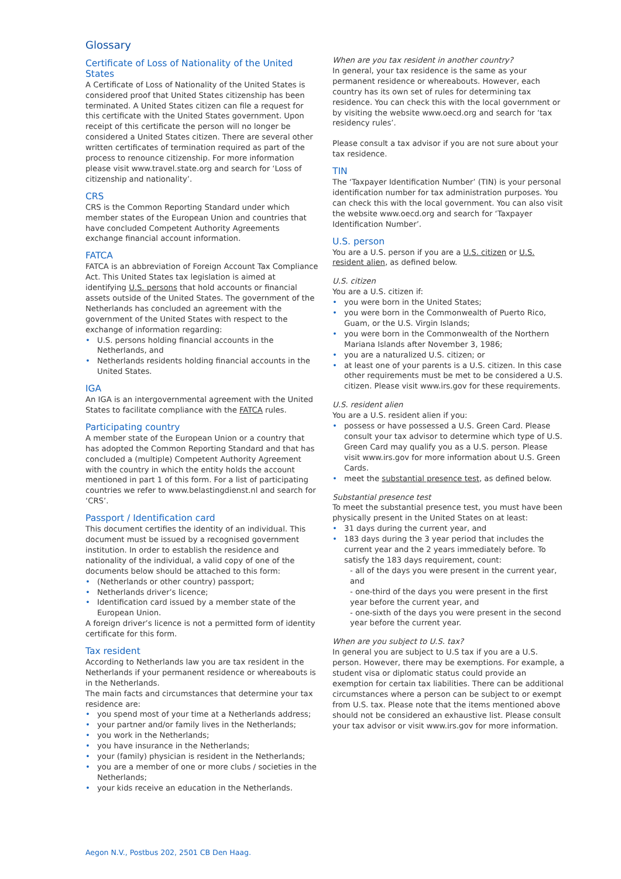Glossary
Certificate of Loss of Nationality of the United States
A Certificate of Loss of Nationality of the United States is considered proof that United States citizenship has been terminated. A United States citizen can file a request for this certificate with the United States government. Upon receipt of this certificate the person will no longer be considered a United States citizen. There are several other written certificates of termination required as part of the process to renounce citizenship. For more information please visit www.travel.state.org and search for ‘Loss of citizenship and nationality’.
CRS
CRS is the Common Reporting Standard under which member states of the European Union and countries that have concluded Competent Authority Agreements exchange financial account information.
FATCA
FATCA is an abbreviation of Foreign Account Tax Compliance Act. This United States tax legislation is aimed at identifying U.S. persons that hold accounts or financial assets outside of the United States. The government of the Netherlands has concluded an agreement with the government of the United States with respect to the exchange of information regarding:
U.S. persons holding financial accounts in the Netherlands, and
Netherlands residents holding financial accounts in the United States.
IGA
An IGA is an intergovernmental agreement with the United States to facilitate compliance with the FATCA rules.
Participating country
A member state of the European Union or a country that has adopted the Common Reporting Standard and that has concluded a (multiple) Competent Authority Agreement with the country in which the entity holds the account mentioned in part 1 of this form. For a list of participating countries we refer to www.belastingdienst.nl and search for ‘CRS’.
Passport / Identification card
This document certifies the identity of an individual. This document must be issued by a recognised government institution. In order to establish the residence and nationality of the individual, a valid copy of one of the documents below should be attached to this form:
(Netherlands or other country) passport;
Netherlands driver’s licence;
Identification card issued by a member state of the European Union.
A foreign driver’s licence is not a permitted form of identity certificate for this form.
Tax resident
According to Netherlands law you are tax resident in the Netherlands if your permanent residence or whereabouts is in the Netherlands.
The main facts and circumstances that determine your tax residence are:
you spend most of your time at a Netherlands address;
your partner and/or family lives in the Netherlands;
you work in the Netherlands;
you have insurance in the Netherlands;
your (family) physician is resident in the Netherlands;
you are a member of one or more clubs / societies in the Netherlands;
your kids receive an education in the Netherlands.
When are you tax resident in another country?
In general, your tax residence is the same as your permanent residence or whereabouts. However, each country has its own set of rules for determining tax residence. You can check this with the local government or by visiting the website www.oecd.org and search for ‘tax residency rules’.
Please consult a tax advisor if you are not sure about your tax residence.
TIN
The ‘Taxpayer Identification Number’ (TIN) is your personal identification number for tax administration purposes. You can check this with the local government. You can also visit the website www.oecd.org and search for ‘Taxpayer Identification Number’.
U.S. person
You are a U.S. person if you are a U.S. citizen or U.S. resident alien, as defined below.
U.S. citizen
You are a U.S. citizen if:
you were born in the United States;
you were born in the Commonwealth of Puerto Rico, Guam, or the U.S. Virgin Islands;
you were born in the Commonwealth of the Northern Mariana Islands after November 3, 1986;
you are a naturalized U.S. citizen; or
at least one of your parents is a U.S. citizen. In this case other requirements must be met to be considered a U.S. citizen. Please visit www.irs.gov for these requirements.
U.S. resident alien
You are a U.S. resident alien if you:
possess or have possessed a U.S. Green Card. Please consult your tax advisor to determine which type of U.S. Green Card may qualify you as a U.S. person. Please visit www.irs.gov for more information about U.S. Green Cards.
meet the substantial presence test, as defined below.
Substantial presence test
To meet the substantial presence test, you must have been physically present in the United States on at least:
31 days during the current year, and
183 days during the 3 year period that includes the current year and the 2 years immediately before. To satisfy the 183 days requirement, count:
- all of the days you were present in the current year, and
- one-third of the days you were present in the first year before the current year, and
- one-sixth of the days you were present in the second year before the current year.
When are you subject to U.S. tax?
In general you are subject to U.S tax if you are a U.S. person. However, there may be exemptions. For example, a student visa or diplomatic status could provide an exemption for certain tax liabilities. There can be additional circumstances where a person can be subject to or exempt from U.S. tax. Please note that the items mentioned above should not be considered an exhaustive list. Please consult your tax advisor or visit www.irs.gov for more information.
Aegon N.V., Postbus 202, 2501 CB Den Haag.